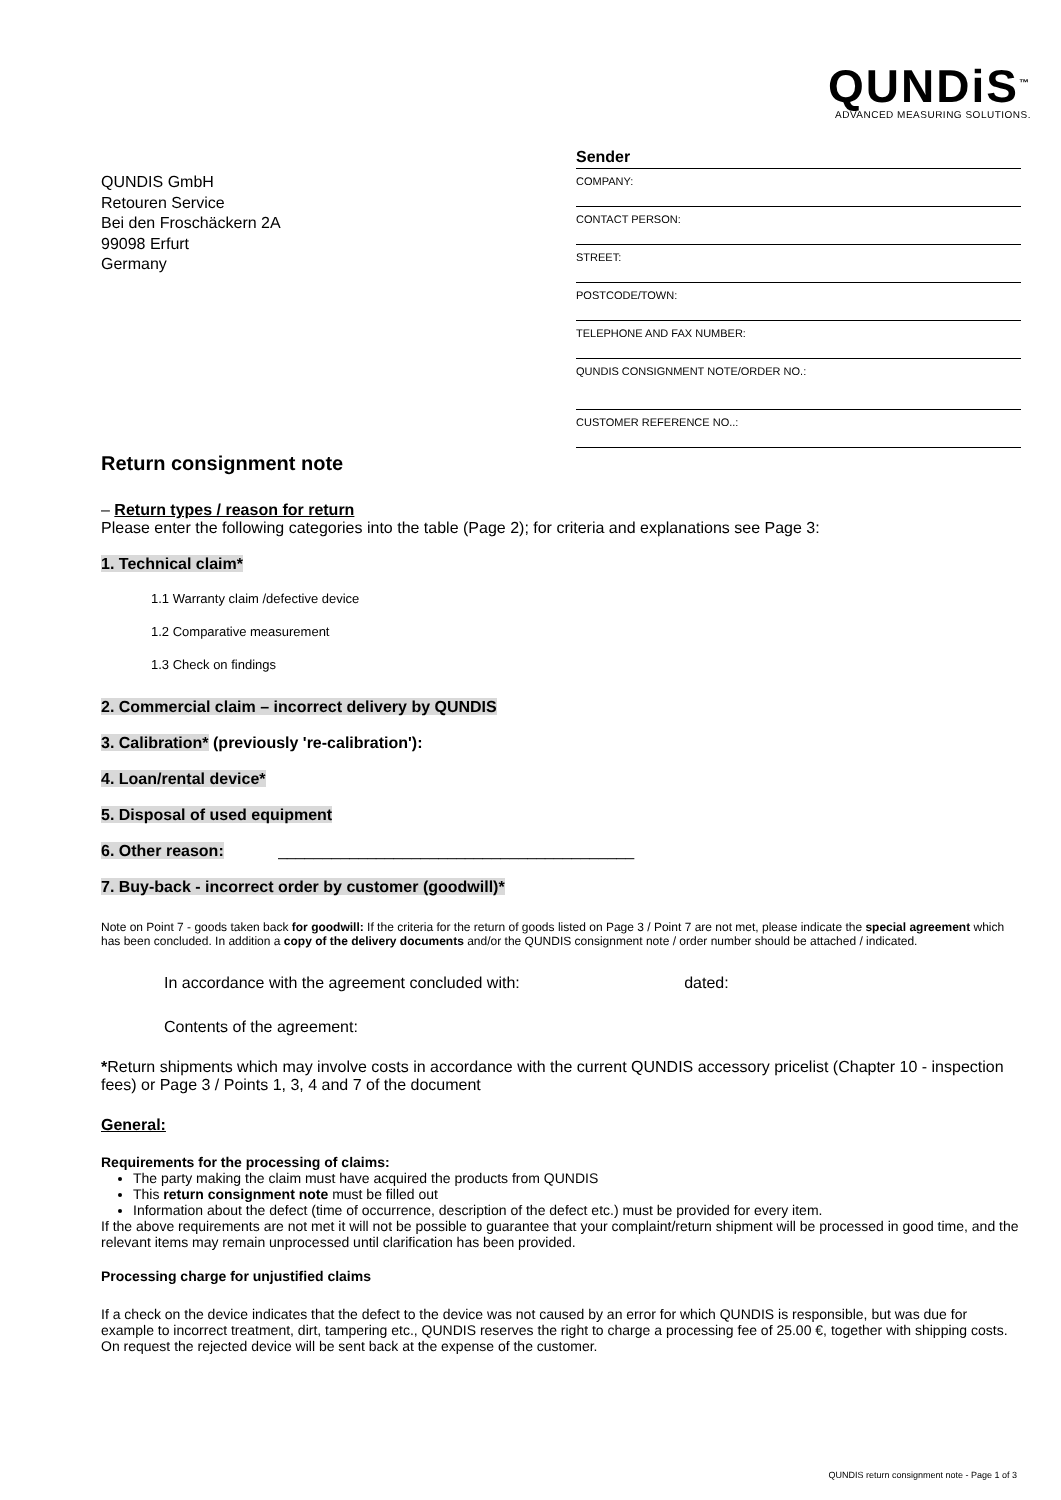QUNDiS<sup>™</sup>
ADVANCED MEASURING SOLUTIONS.
QUNDIS GmbH
Retouren Service
Bei den Froschäckern 2A
99098 Erfurt
Germany
Sender
COMPANY:
CONTACT PERSON:
STREET:
POSTCODE/TOWN:
TELEPHONE AND FAX NUMBER:
QUNDIS CONSIGNMENT NOTE/ORDER NO.:
CUSTOMER REFERENCE NO..:
Return consignment note
– Return types / reason for return
Please enter the following categories into the table (Page 2); for criteria and explanations see Page 3:
1. Technical claim*
1.1 Warranty claim /defective device
1.2 Comparative measurement
1.3 Check on findings
2. Commercial claim – incorrect delivery by QUNDIS
3. Calibration* (previously 're-calibration'):
4. Loan/rental device*
5. Disposal of used equipment
6. Other reason: ________________________________________
7. Buy-back - incorrect order by customer (goodwill)*
Note on Point 7 - goods taken back for goodwill: If the criteria for the return of goods listed on Page 3 / Point 7 are not met, please indicate the special agreement which has been concluded. In addition a copy of the delivery documents and/or the QUNDIS consignment note / order number should be attached / indicated.
In accordance with the agreement concluded with: dated:
Contents of the agreement:
*Return shipments which may involve costs in accordance with the current QUNDIS accessory pricelist (Chapter 10 - inspection fees) or Page 3 / Points 1, 3, 4 and 7 of the document
General:
Requirements for the processing of claims:
The party making the claim must have acquired the products from QUNDIS
This return consignment note must be filled out
Information about the defect (time of occurrence, description of the defect etc.) must be provided for every item.
If the above requirements are not met it will not be possible to guarantee that your complaint/return shipment will be processed in good time, and the relevant items may remain unprocessed until clarification has been provided.
Processing charge for unjustified claims
If a check on the device indicates that the defect to the device was not caused by an error for which QUNDIS is responsible, but was due for example to incorrect treatment, dirt, tampering etc., QUNDIS reserves the right to charge a processing fee of 25.00 €, together with shipping costs.
On request the rejected device will be sent back at the expense of the customer.
QUNDIS return consignment note - Page 1 of 3